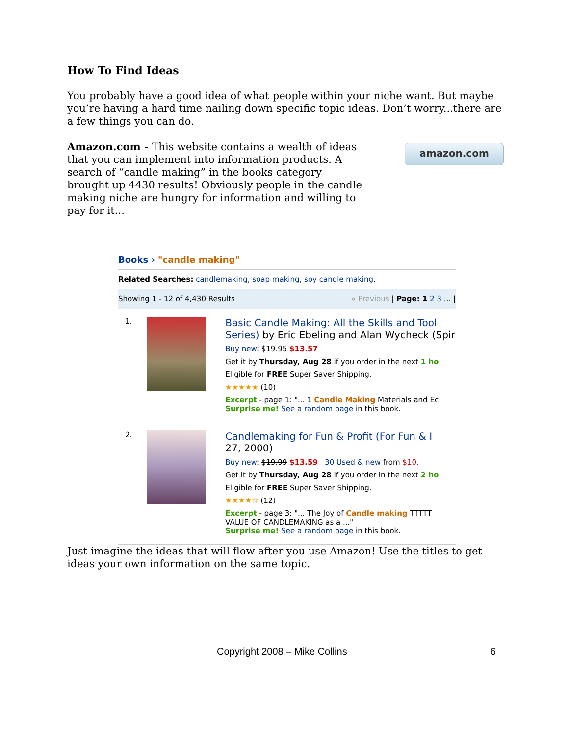How To Find Ideas
You probably have a good idea of what people within your niche want. But maybe you’re having a hard time nailing down specific topic ideas. Don’t worry...there are a few things you can do.
Amazon.com - This website contains a wealth of ideas that you can implement into information products. A search of “candle making” in the books category brought up 4430 results! Obviously people in the candle making niche are hungry for information and willing to pay for it...
amazon.com
Books › "candle making"
Related Searches: candlemaking, soap making, soy candle making.
Showing 1 - 12 of 4,430 Results « Previous | Page: 1 2 3 ... |
1.
Basic Candle Making: All the Skills and Tool
Series) by Eric Ebeling and Alan Wycheck (Spir
Buy new: $19.95 $13.57
Get it by Thursday, Aug 28 if you order in the next 1 ho
Eligible for FREE Super Saver Shipping.
★★★★★ (10)
Excerpt - page 1: "... 1 Candle Making Materials and Ec
Surprise me! See a random page in this book.
2.
Candlemaking for Fun & Profit (For Fun & I
27, 2000)
Buy new: $19.99 $13.59 30 Used & new from $10.
Get it by Thursday, Aug 28 if you order in the next 2 ho
Eligible for FREE Super Saver Shipping.
★★★★☆ (12)
Excerpt - page 3: "... The Joy of Candle making TTTTT
VALUE OF CANDLEMAKING as a ..."
Surprise me! See a random page in this book.
Just imagine the ideas that will flow after you use Amazon! Use the titles to get ideas your own information on the same topic.
Copyright 2008 – Mike Collins 6